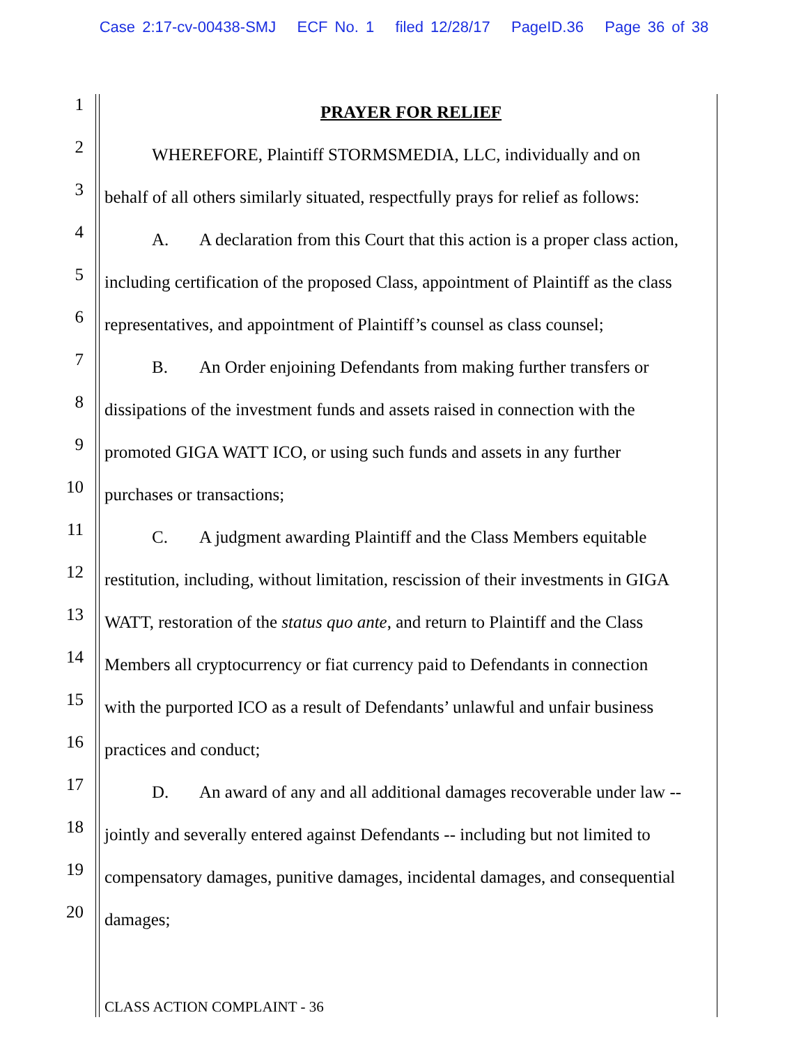Case 2:17-cv-00438-SMJ ECF No. 1 filed 12/28/17 PageID.36 Page 36 of 38
1
PRAYER FOR RELIEF
2
WHEREFORE, Plaintiff STORMSMEDIA, LLC, individually and on
3
behalf of all others similarly situated, respectfully prays for relief as follows:
4
A. A declaration from this Court that this action is a proper class action,
5
including certification of the proposed Class, appointment of Plaintiff as the class
6
representatives, and appointment of Plaintiff’s counsel as class counsel;
7
B. An Order enjoining Defendants from making further transfers or
8
dissipations of the investment funds and assets raised in connection with the
9
promoted GIGA WATT ICO, or using such funds and assets in any further
10
purchases or transactions;
11
C. A judgment awarding Plaintiff and the Class Members equitable
12
restitution, including, without limitation, rescission of their investments in GIGA
13
WATT, restoration of the status quo ante, and return to Plaintiff and the Class
14
Members all cryptocurrency or fiat currency paid to Defendants in connection
15
with the purported ICO as a result of Defendants’ unlawful and unfair business
16
practices and conduct;
17
D. An award of any and all additional damages recoverable under law --
18
jointly and severally entered against Defendants -- including but not limited to
19
compensatory damages, punitive damages, incidental damages, and consequential
20
damages;
CLASS ACTION COMPLAINT - 36